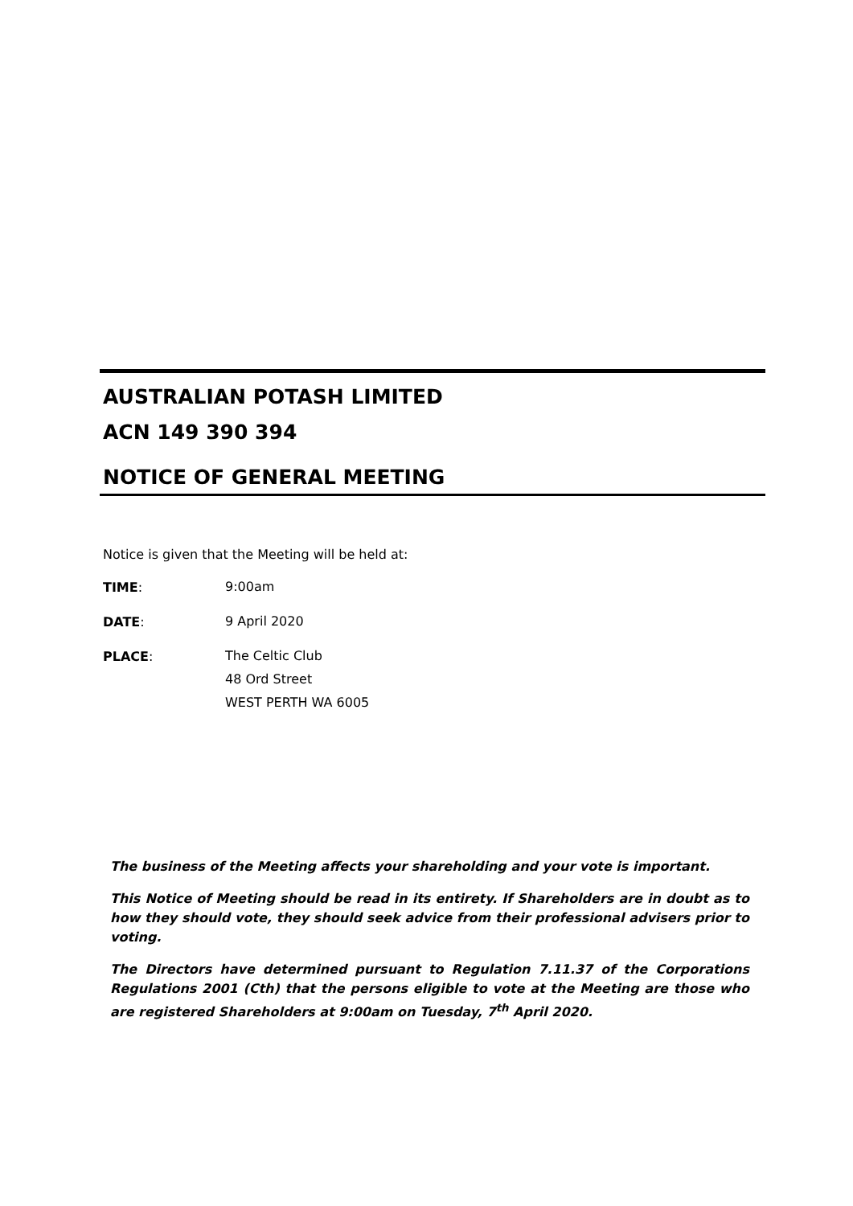AUSTRALIAN POTASH LIMITED
ACN 149 390 394
NOTICE OF GENERAL MEETING
Notice is given that the Meeting will be held at:
TIME:
9:00am
DATE:
9 April 2020
PLACE:
The Celtic Club
48 Ord Street
WEST PERTH WA 6005
The business of the Meeting affects your shareholding and your vote is important.
This Notice of Meeting should be read in its entirety. If Shareholders are in doubt as to how they should vote, they should seek advice from their professional advisers prior to voting.
The Directors have determined pursuant to Regulation 7.11.37 of the Corporations Regulations 2001 (Cth) that the persons eligible to vote at the Meeting are those who are registered Shareholders at 9:00am on Tuesday, 7<sup>th</sup> April 2020.